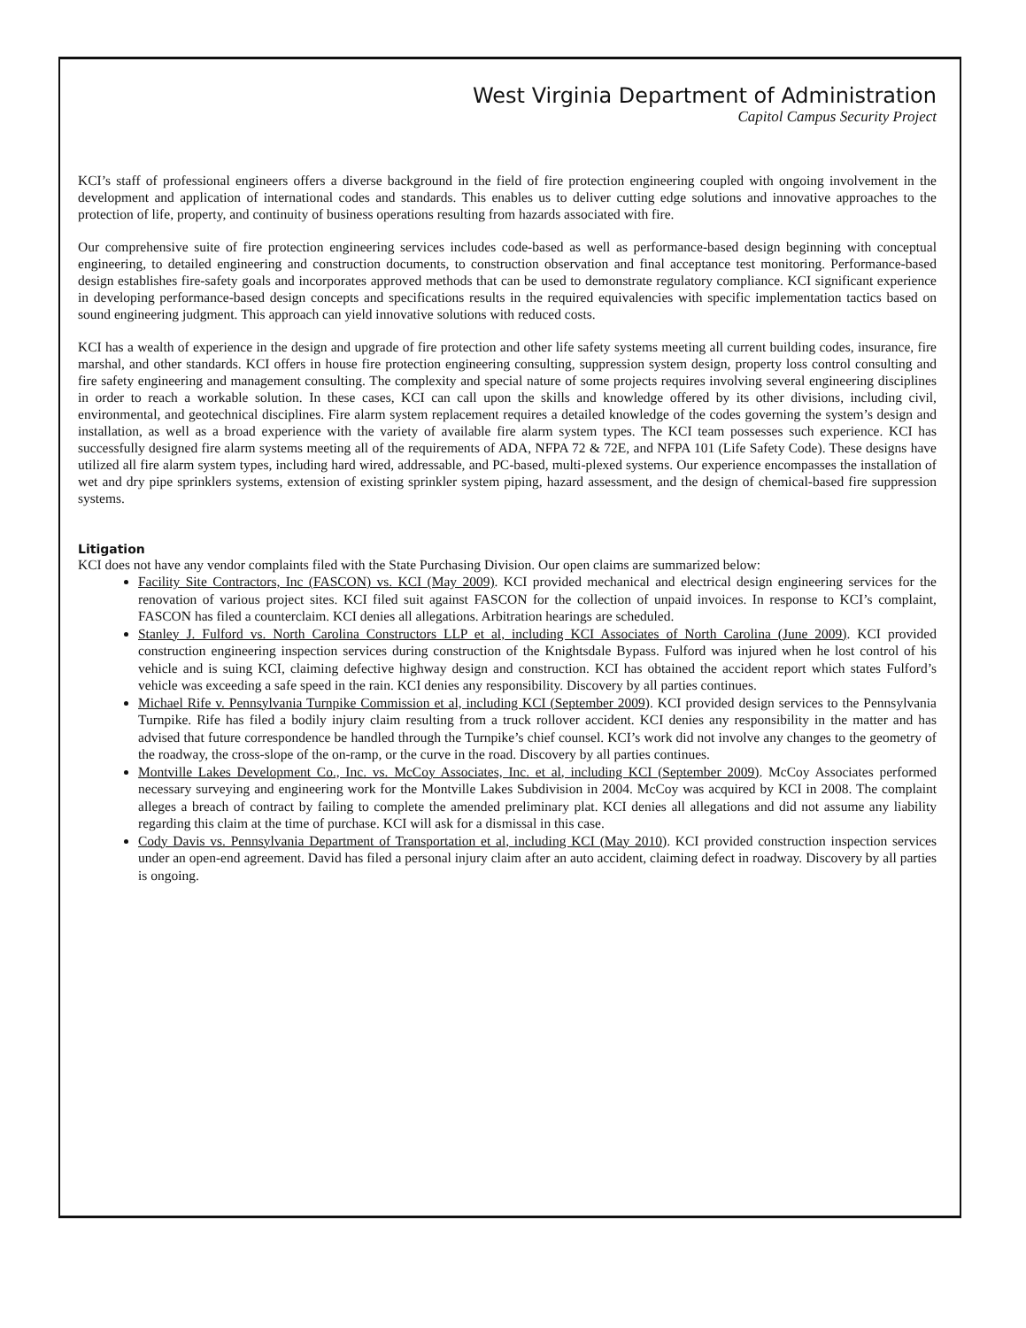West Virginia Department of Administration
Capitol Campus Security Project
KCI’s staff of professional engineers offers a diverse background in the field of fire protection engineering coupled with ongoing involvement in the development and application of international codes and standards. This enables us to deliver cutting edge solutions and innovative approaches to the protection of life, property, and continuity of business operations resulting from hazards associated with fire.
Our comprehensive suite of fire protection engineering services includes code-based as well as performance-based design beginning with conceptual engineering, to detailed engineering and construction documents, to construction observation and final acceptance test monitoring. Performance-based design establishes fire-safety goals and incorporates approved methods that can be used to demonstrate regulatory compliance. KCI significant experience in developing performance-based design concepts and specifications results in the required equivalencies with specific implementation tactics based on sound engineering judgment. This approach can yield innovative solutions with reduced costs.
KCI has a wealth of experience in the design and upgrade of fire protection and other life safety systems meeting all current building codes, insurance, fire marshal, and other standards. KCI offers in house fire protection engineering consulting, suppression system design, property loss control consulting and fire safety engineering and management consulting. The complexity and special nature of some projects requires involving several engineering disciplines in order to reach a workable solution. In these cases, KCI can call upon the skills and knowledge offered by its other divisions, including civil, environmental, and geotechnical disciplines. Fire alarm system replacement requires a detailed knowledge of the codes governing the system’s design and installation, as well as a broad experience with the variety of available fire alarm system types. The KCI team possesses such experience. KCI has successfully designed fire alarm systems meeting all of the requirements of ADA, NFPA 72 & 72E, and NFPA 101 (Life Safety Code). These designs have utilized all fire alarm system types, including hard wired, addressable, and PC-based, multi-plexed systems. Our experience encompasses the installation of wet and dry pipe sprinklers systems, extension of existing sprinkler system piping, hazard assessment, and the design of chemical-based fire suppression systems.
Litigation
KCI does not have any vendor complaints filed with the State Purchasing Division. Our open claims are summarized below:
Facility Site Contractors, Inc (FASCON) vs. KCI (May 2009). KCI provided mechanical and electrical design engineering services for the renovation of various project sites. KCI filed suit against FASCON for the collection of unpaid invoices. In response to KCI’s complaint, FASCON has filed a counterclaim. KCI denies all allegations. Arbitration hearings are scheduled.
Stanley J. Fulford vs. North Carolina Constructors LLP et al, including KCI Associates of North Carolina (June 2009). KCI provided construction engineering inspection services during construction of the Knightsdale Bypass. Fulford was injured when he lost control of his vehicle and is suing KCI, claiming defective highway design and construction. KCI has obtained the accident report which states Fulford’s vehicle was exceeding a safe speed in the rain. KCI denies any responsibility. Discovery by all parties continues.
Michael Rife v. Pennsylvania Turnpike Commission et al, including KCI (September 2009). KCI provided design services to the Pennsylvania Turnpike. Rife has filed a bodily injury claim resulting from a truck rollover accident. KCI denies any responsibility in the matter and has advised that future correspondence be handled through the Turnpike’s chief counsel. KCI’s work did not involve any changes to the geometry of the roadway, the cross-slope of the on-ramp, or the curve in the road. Discovery by all parties continues.
Montville Lakes Development Co., Inc. vs. McCoy Associates, Inc. et al, including KCI (September 2009). McCoy Associates performed necessary surveying and engineering work for the Montville Lakes Subdivision in 2004. McCoy was acquired by KCI in 2008. The complaint alleges a breach of contract by failing to complete the amended preliminary plat. KCI denies all allegations and did not assume any liability regarding this claim at the time of purchase. KCI will ask for a dismissal in this case.
Cody Davis vs. Pennsylvania Department of Transportation et al, including KCI (May 2010). KCI provided construction inspection services under an open-end agreement. David has filed a personal injury claim after an auto accident, claiming defect in roadway. Discovery by all parties is ongoing.